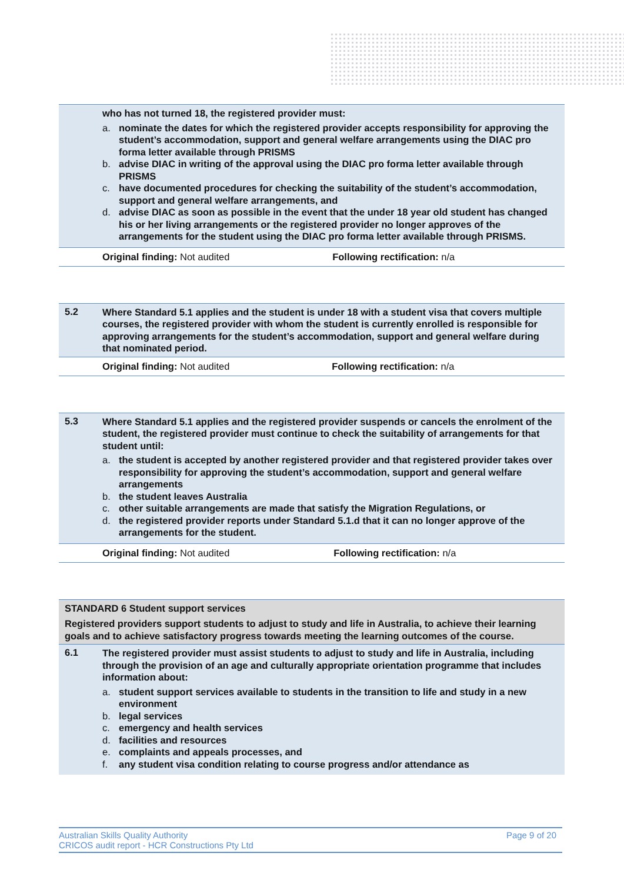| | who has not turned 18, the registered provider must: a. nominate the dates for which the registered provider accepts responsibility for approving the student’s accommodation, support and general welfare arrangements using the DIAC pro forma letter available through PRISMS b. advise DIAC in writing of the approval using the DIAC pro forma letter available through PRISMS c. have documented procedures for checking the suitability of the student’s accommodation, support and general welfare arrangements, and d. advise DIAC as soon as possible in the event that the under 18 year old student has changed his or her living arrangements or the registered provider no longer approves of the arrangements for the student using the DIAC pro forma letter available through PRISMS. | |
| | Original finding: Not audited | Following rectification: n/a |
| 5.2 | Where Standard 5.1 applies and the student is under 18 with a student visa that covers multiple courses, the registered provider with whom the student is currently enrolled is responsible for approving arrangements for the student’s accommodation, support and general welfare during that nominated period. | |
| | Original finding: Not audited | Following rectification: n/a |
| 5.3 | Where Standard 5.1 applies and the registered provider suspends or cancels the enrolment of the student, the registered provider must continue to check the suitability of arrangements for that student until: a. the student is accepted by another registered provider and that registered provider takes over responsibility for approving the student’s accommodation, support and general welfare arrangements b. the student leaves Australia c. other suitable arrangements are made that satisfy the Migration Regulations, or d. the registered provider reports under Standard 5.1.d that it can no longer approve of the arrangements for the student. | |
| | Original finding: Not audited | Following rectification: n/a |
| STANDARD 6 Student support services Registered providers support students to adjust to study and life in Australia, to achieve their learning goals and to achieve satisfactory progress towards meeting the learning outcomes of the course. | |
| 6.1 | The registered provider must assist students to adjust to study and life in Australia, including through the provision of an age and culturally appropriate orientation programme that includes information about: a. student support services available to students in the transition to life and study in a new environment b. legal services c. emergency and health services d. facilities and resources e. complaints and appeals processes, and f. any student visa condition relating to course progress and/or attendance as |
Australian Skills Quality Authority
CRICOS audit report - HCR Constructions Pty Ltd
Page 9 of 20